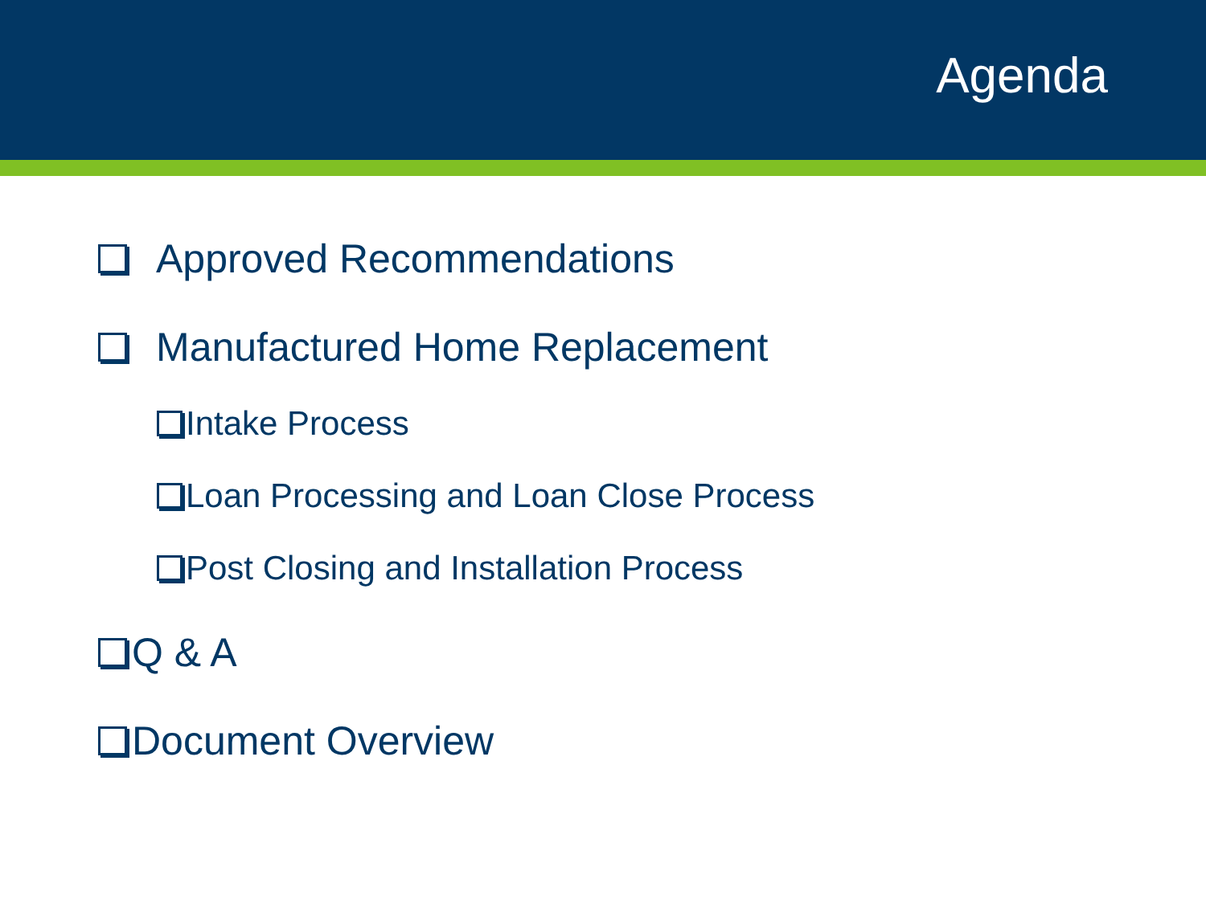Agenda
Approved Recommendations
Manufactured Home Replacement
Intake Process
Loan Processing and Loan Close Process
Post Closing and Installation Process
Q & A
Document Overview